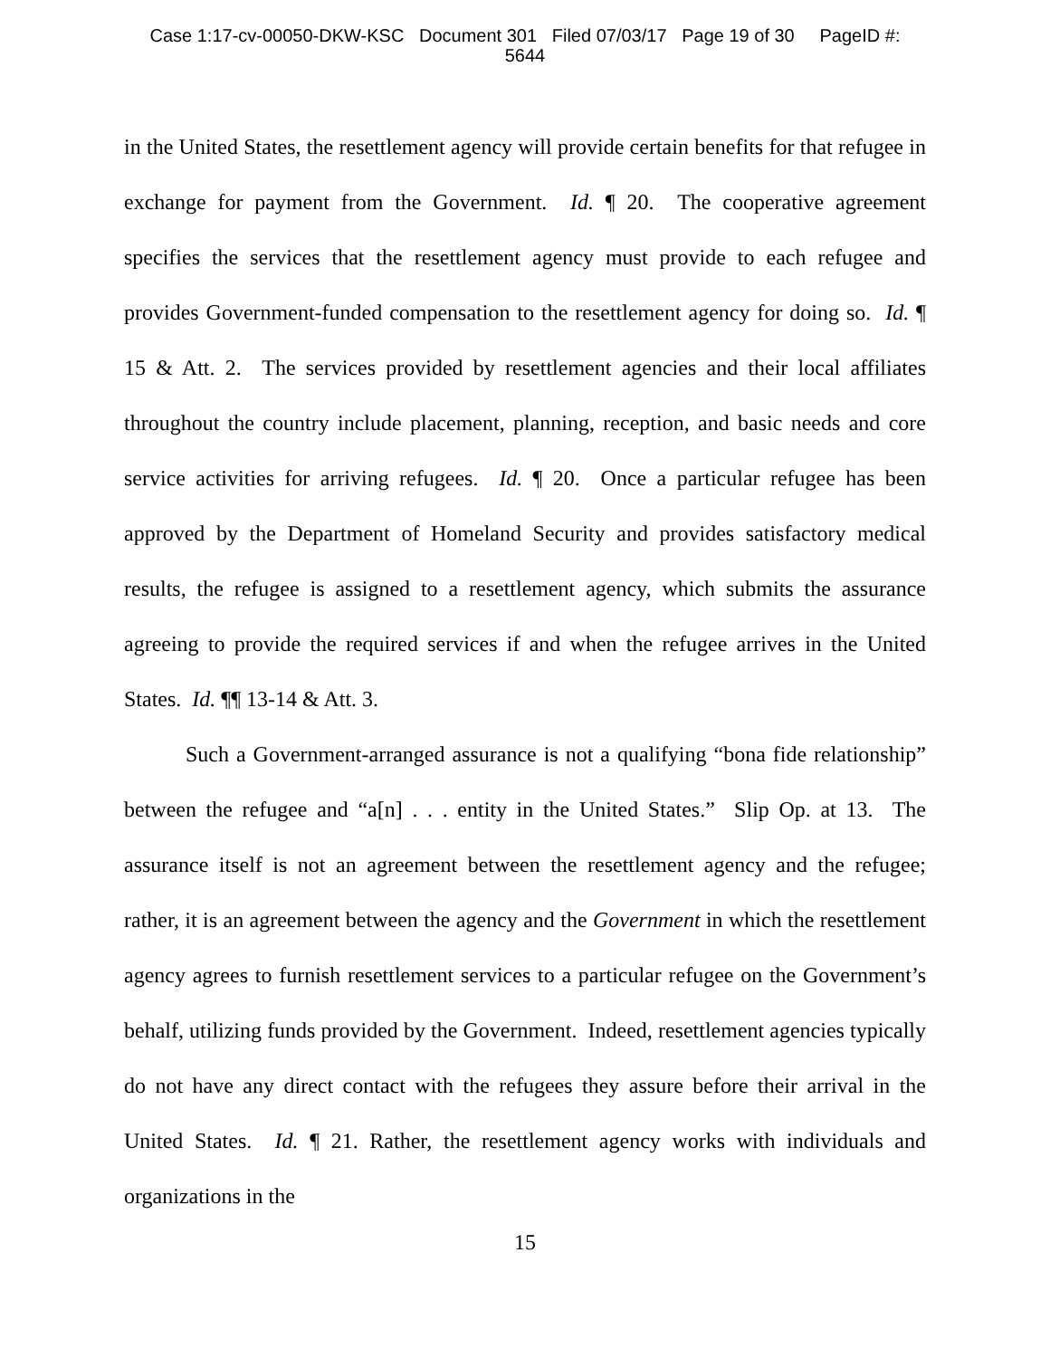Case 1:17-cv-00050-DKW-KSC Document 301 Filed 07/03/17 Page 19 of 30 PageID #:
5644
in the United States, the resettlement agency will provide certain benefits for that refugee in exchange for payment from the Government. Id. ¶ 20. The cooperative agreement specifies the services that the resettlement agency must provide to each refugee and provides Government-funded compensation to the resettlement agency for doing so. Id. ¶ 15 & Att. 2. The services provided by resettlement agencies and their local affiliates throughout the country include placement, planning, reception, and basic needs and core service activities for arriving refugees. Id. ¶ 20. Once a particular refugee has been approved by the Department of Homeland Security and provides satisfactory medical results, the refugee is assigned to a resettlement agency, which submits the assurance agreeing to provide the required services if and when the refugee arrives in the United States. Id. ¶¶ 13-14 & Att. 3.
Such a Government-arranged assurance is not a qualifying “bona fide relationship” between the refugee and “a[n] . . . entity in the United States.” Slip Op. at 13. The assurance itself is not an agreement between the resettlement agency and the refugee; rather, it is an agreement between the agency and the Government in which the resettlement agency agrees to furnish resettlement services to a particular refugee on the Government’s behalf, utilizing funds provided by the Government. Indeed, resettlement agencies typically do not have any direct contact with the refugees they assure before their arrival in the United States. Id. ¶ 21. Rather, the resettlement agency works with individuals and organizations in the
15